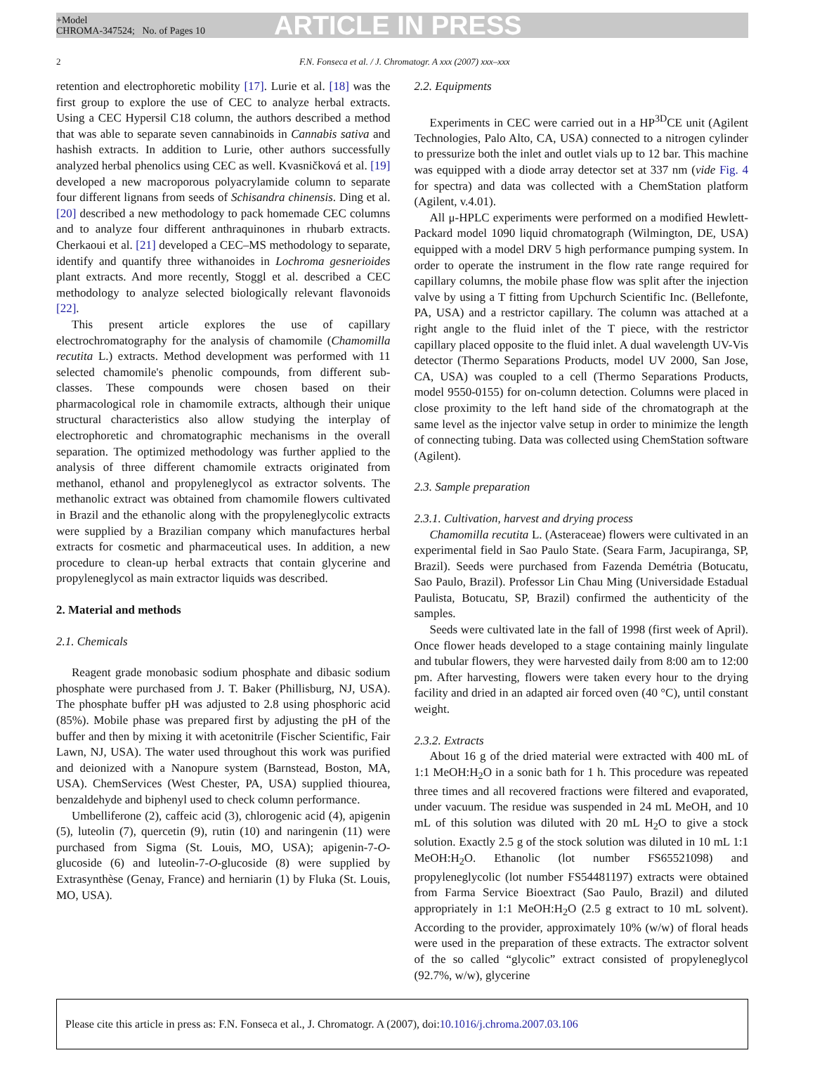+Model
CHROMA-347524; No. of Pages 10
ARTICLE IN PRESS
2 F.N. Fonseca et al. / J. Chromatogr. A xxx (2007) xxx–xxx
retention and electrophoretic mobility [17]. Lurie et al. [18] was the first group to explore the use of CEC to analyze herbal extracts. Using a CEC Hypersil C18 column, the authors described a method that was able to separate seven cannabinoids in Cannabis sativa and hashish extracts. In addition to Lurie, other authors successfully analyzed herbal phenolics using CEC as well. Kvasničková et al. [19] developed a new macroporous polyacrylamide column to separate four different lignans from seeds of Schisandra chinensis. Ding et al. [20] described a new methodology to pack homemade CEC columns and to analyze four different anthraquinones in rhubarb extracts. Cherkaoui et al. [21] developed a CEC–MS methodology to separate, identify and quantify three withanoides in Lochroma gesnerioides plant extracts. And more recently, Stoggl et al. described a CEC methodology to analyze selected biologically relevant flavonoids [22].
This present article explores the use of capillary electrochromatography for the analysis of chamomile (Chamomilla recutita L.) extracts. Method development was performed with 11 selected chamomile's phenolic compounds, from different sub-classes. These compounds were chosen based on their pharmacological role in chamomile extracts, although their unique structural characteristics also allow studying the interplay of electrophoretic and chromatographic mechanisms in the overall separation. The optimized methodology was further applied to the analysis of three different chamomile extracts originated from methanol, ethanol and propyleneglycol as extractor solvents. The methanolic extract was obtained from chamomile flowers cultivated in Brazil and the ethanolic along with the propyleneglycolic extracts were supplied by a Brazilian company which manufactures herbal extracts for cosmetic and pharmaceutical uses. In addition, a new procedure to clean-up herbal extracts that contain glycerine and propyleneglycol as main extractor liquids was described.
2. Material and methods
2.1. Chemicals
Reagent grade monobasic sodium phosphate and dibasic sodium phosphate were purchased from J. T. Baker (Phillisburg, NJ, USA). The phosphate buffer pH was adjusted to 2.8 using phosphoric acid (85%). Mobile phase was prepared first by adjusting the pH of the buffer and then by mixing it with acetonitrile (Fischer Scientific, Fair Lawn, NJ, USA). The water used throughout this work was purified and deionized with a Nanopure system (Barnstead, Boston, MA, USA). ChemServices (West Chester, PA, USA) supplied thiourea, benzaldehyde and biphenyl used to check column performance.
Umbelliferone (2), caffeic acid (3), chlorogenic acid (4), apigenin (5), luteolin (7), quercetin (9), rutin (10) and naringenin (11) were purchased from Sigma (St. Louis, MO, USA); apigenin-7-O-glucoside (6) and luteolin-7-O-glucoside (8) were supplied by Extrasynthèse (Genay, France) and herniarin (1) by Fluka (St. Louis, MO, USA).
2.2. Equipments
Experiments in CEC were carried out in a HP<sup>3D</sup>CE unit (Agilent Technologies, Palo Alto, CA, USA) connected to a nitrogen cylinder to pressurize both the inlet and outlet vials up to 12 bar. This machine was equipped with a diode array detector set at 337 nm (vide Fig. 4 for spectra) and data was collected with a ChemStation platform (Agilent, v.4.01).
All μ-HPLC experiments were performed on a modified Hewlett-Packard model 1090 liquid chromatograph (Wilmington, DE, USA) equipped with a model DRV 5 high performance pumping system. In order to operate the instrument in the flow rate range required for capillary columns, the mobile phase flow was split after the injection valve by using a T fitting from Upchurch Scientific Inc. (Bellefonte, PA, USA) and a restrictor capillary. The column was attached at a right angle to the fluid inlet of the T piece, with the restrictor capillary placed opposite to the fluid inlet. A dual wavelength UV-Vis detector (Thermo Separations Products, model UV 2000, San Jose, CA, USA) was coupled to a cell (Thermo Separations Products, model 9550-0155) for on-column detection. Columns were placed in close proximity to the left hand side of the chromatograph at the same level as the injector valve setup in order to minimize the length of connecting tubing. Data was collected using ChemStation software (Agilent).
2.3. Sample preparation
2.3.1. Cultivation, harvest and drying process
Chamomilla recutita L. (Asteraceae) flowers were cultivated in an experimental field in Sao Paulo State. (Seara Farm, Jacupiranga, SP, Brazil). Seeds were purchased from Fazenda Demétria (Botucatu, Sao Paulo, Brazil). Professor Lin Chau Ming (Universidade Estadual Paulista, Botucatu, SP, Brazil) confirmed the authenticity of the samples.
Seeds were cultivated late in the fall of 1998 (first week of April). Once flower heads developed to a stage containing mainly lingulate and tubular flowers, they were harvested daily from 8:00 am to 12:00 pm. After harvesting, flowers were taken every hour to the drying facility and dried in an adapted air forced oven (40 °C), until constant weight.
2.3.2. Extracts
About 16 g of the dried material were extracted with 400 mL of 1:1 MeOH:H<sub>2</sub>O in a sonic bath for 1 h. This procedure was repeated three times and all recovered fractions were filtered and evaporated, under vacuum. The residue was suspended in 24 mL MeOH, and 10 mL of this solution was diluted with 20 mL H<sub>2</sub>O to give a stock solution. Exactly 2.5 g of the stock solution was diluted in 10 mL 1:1 MeOH:H<sub>2</sub>O. Ethanolic (lot number FS65521098) and propyleneglycolic (lot number FS54481197) extracts were obtained from Farma Service Bioextract (Sao Paulo, Brazil) and diluted appropriately in 1:1 MeOH:H<sub>2</sub>O (2.5 g extract to 10 mL solvent). According to the provider, approximately 10% (w/w) of floral heads were used in the preparation of these extracts. The extractor solvent of the so called “glycolic” extract consisted of propyleneglycol (92.7%, w/w), glycerine
Please cite this article in press as: F.N. Fonseca et al., J. Chromatogr. A (2007), doi: 10.1016/j.chroma.2007.03.106